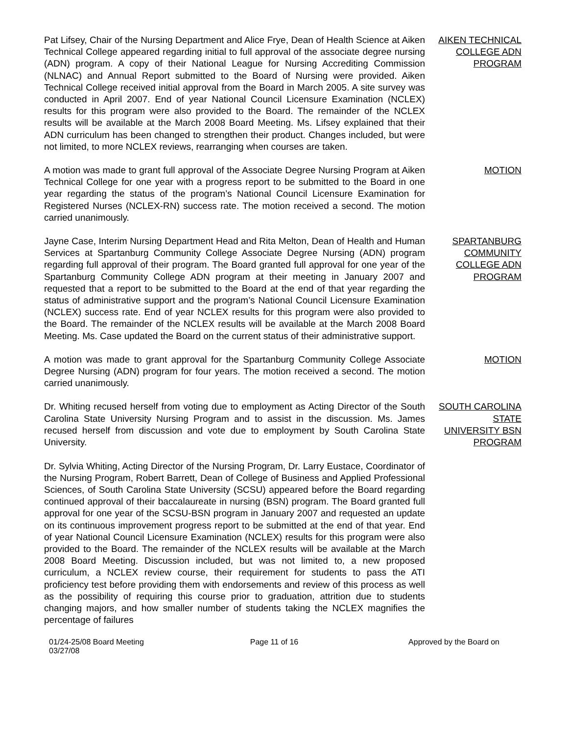Pat Lifsey, Chair of the Nursing Department and Alice Frye, Dean of Health Science at Aiken Technical College appeared regarding initial to full approval of the associate degree nursing (ADN) program. A copy of their National League for Nursing Accrediting Commission (NLNAC) and Annual Report submitted to the Board of Nursing were provided. Aiken Technical College received initial approval from the Board in March 2005. A site survey was conducted in April 2007. End of year National Council Licensure Examination (NCLEX) results for this program were also provided to the Board. The remainder of the NCLEX results will be available at the March 2008 Board Meeting. Ms. Lifsey explained that their ADN curriculum has been changed to strengthen their product. Changes included, but were not limited, to more NCLEX reviews, rearranging when courses are taken.
AIKEN TECHNICAL COLLEGE ADN PROGRAM
A motion was made to grant full approval of the Associate Degree Nursing Program at Aiken Technical College for one year with a progress report to be submitted to the Board in one year regarding the status of the program’s National Council Licensure Examination for Registered Nurses (NCLEX-RN) success rate. The motion received a second. The motion carried unanimously.
MOTION
Jayne Case, Interim Nursing Department Head and Rita Melton, Dean of Health and Human Services at Spartanburg Community College Associate Degree Nursing (ADN) program regarding full approval of their program. The Board granted full approval for one year of the Spartanburg Community College ADN program at their meeting in January 2007 and requested that a report to be submitted to the Board at the end of that year regarding the status of administrative support and the program’s National Council Licensure Examination (NCLEX) success rate. End of year NCLEX results for this program were also provided to the Board. The remainder of the NCLEX results will be available at the March 2008 Board Meeting. Ms. Case updated the Board on the current status of their administrative support.
SPARTANBURG COMMUNITY COLLEGE ADN PROGRAM
A motion was made to grant approval for the Spartanburg Community College Associate Degree Nursing (ADN) program for four years. The motion received a second. The motion carried unanimously.
MOTION
Dr. Whiting recused herself from voting due to employment as Acting Director of the South Carolina State University Nursing Program and to assist in the discussion. Ms. James recused herself from discussion and vote due to employment by South Carolina State University.
Dr. Sylvia Whiting, Acting Director of the Nursing Program, Dr. Larry Eustace, Coordinator of the Nursing Program, Robert Barrett, Dean of College of Business and Applied Professional Sciences, of South Carolina State University (SCSU) appeared before the Board regarding continued approval of their baccalaureate in nursing (BSN) program. The Board granted full approval for one year of the SCSU-BSN program in January 2007 and requested an update on its continuous improvement progress report to be submitted at the end of that year. End of year National Council Licensure Examination (NCLEX) results for this program were also provided to the Board. The remainder of the NCLEX results will be available at the March 2008 Board Meeting. Discussion included, but was not limited to, a new proposed curriculum, a NCLEX review course, their requirement for students to pass the ATI proficiency test before providing them with endorsements and review of this process as well as the possibility of requiring this course prior to graduation, attrition due to students changing majors, and how smaller number of students taking the NCLEX magnifies the percentage of failures
SOUTH CAROLINA STATE UNIVERSITY BSN PROGRAM
01/24-25/08 Board Meeting
03/27/08
Page 11 of 16 Approved by the Board on